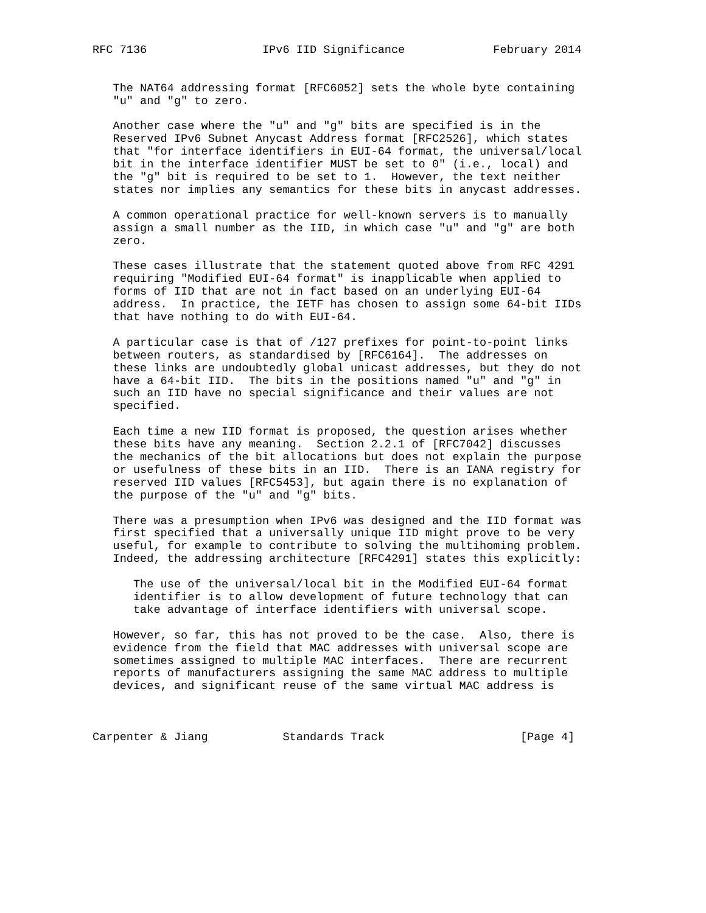RFC 7136                 IPv6 IID Significance             February 2014


   The NAT64 addressing format [RFC6052] sets the whole byte containing
   "u" and "g" to zero.

   Another case where the "u" and "g" bits are specified is in the
   Reserved IPv6 Subnet Anycast Address format [RFC2526], which states
   that "for interface identifiers in EUI-64 format, the universal/local
   bit in the interface identifier MUST be set to 0" (i.e., local) and
   the "g" bit is required to be set to 1.  However, the text neither
   states nor implies any semantics for these bits in anycast addresses.

   A common operational practice for well-known servers is to manually
   assign a small number as the IID, in which case "u" and "g" are both
   zero.

   These cases illustrate that the statement quoted above from RFC 4291
   requiring "Modified EUI-64 format" is inapplicable when applied to
   forms of IID that are not in fact based on an underlying EUI-64
   address.  In practice, the IETF has chosen to assign some 64-bit IIDs
   that have nothing to do with EUI-64.

   A particular case is that of /127 prefixes for point-to-point links
   between routers, as standardised by [RFC6164].  The addresses on
   these links are undoubtedly global unicast addresses, but they do not
   have a 64-bit IID.  The bits in the positions named "u" and "g" in
   such an IID have no special significance and their values are not
   specified.

   Each time a new IID format is proposed, the question arises whether
   these bits have any meaning.  Section 2.2.1 of [RFC7042] discusses
   the mechanics of the bit allocations but does not explain the purpose
   or usefulness of these bits in an IID.  There is an IANA registry for
   reserved IID values [RFC5453], but again there is no explanation of
   the purpose of the "u" and "g" bits.

   There was a presumption when IPv6 was designed and the IID format was
   first specified that a universally unique IID might prove to be very
   useful, for example to contribute to solving the multihoming problem.
   Indeed, the addressing architecture [RFC4291] states this explicitly:

      The use of the universal/local bit in the Modified EUI-64 format
      identifier is to allow development of future technology that can
      take advantage of interface identifiers with universal scope.

   However, so far, this has not proved to be the case.  Also, there is
   evidence from the field that MAC addresses with universal scope are
   sometimes assigned to multiple MAC interfaces.  There are recurrent
   reports of manufacturers assigning the same MAC address to multiple
   devices, and significant reuse of the same virtual MAC address is



Carpenter & Jiang           Standards Track                    [Page 4]